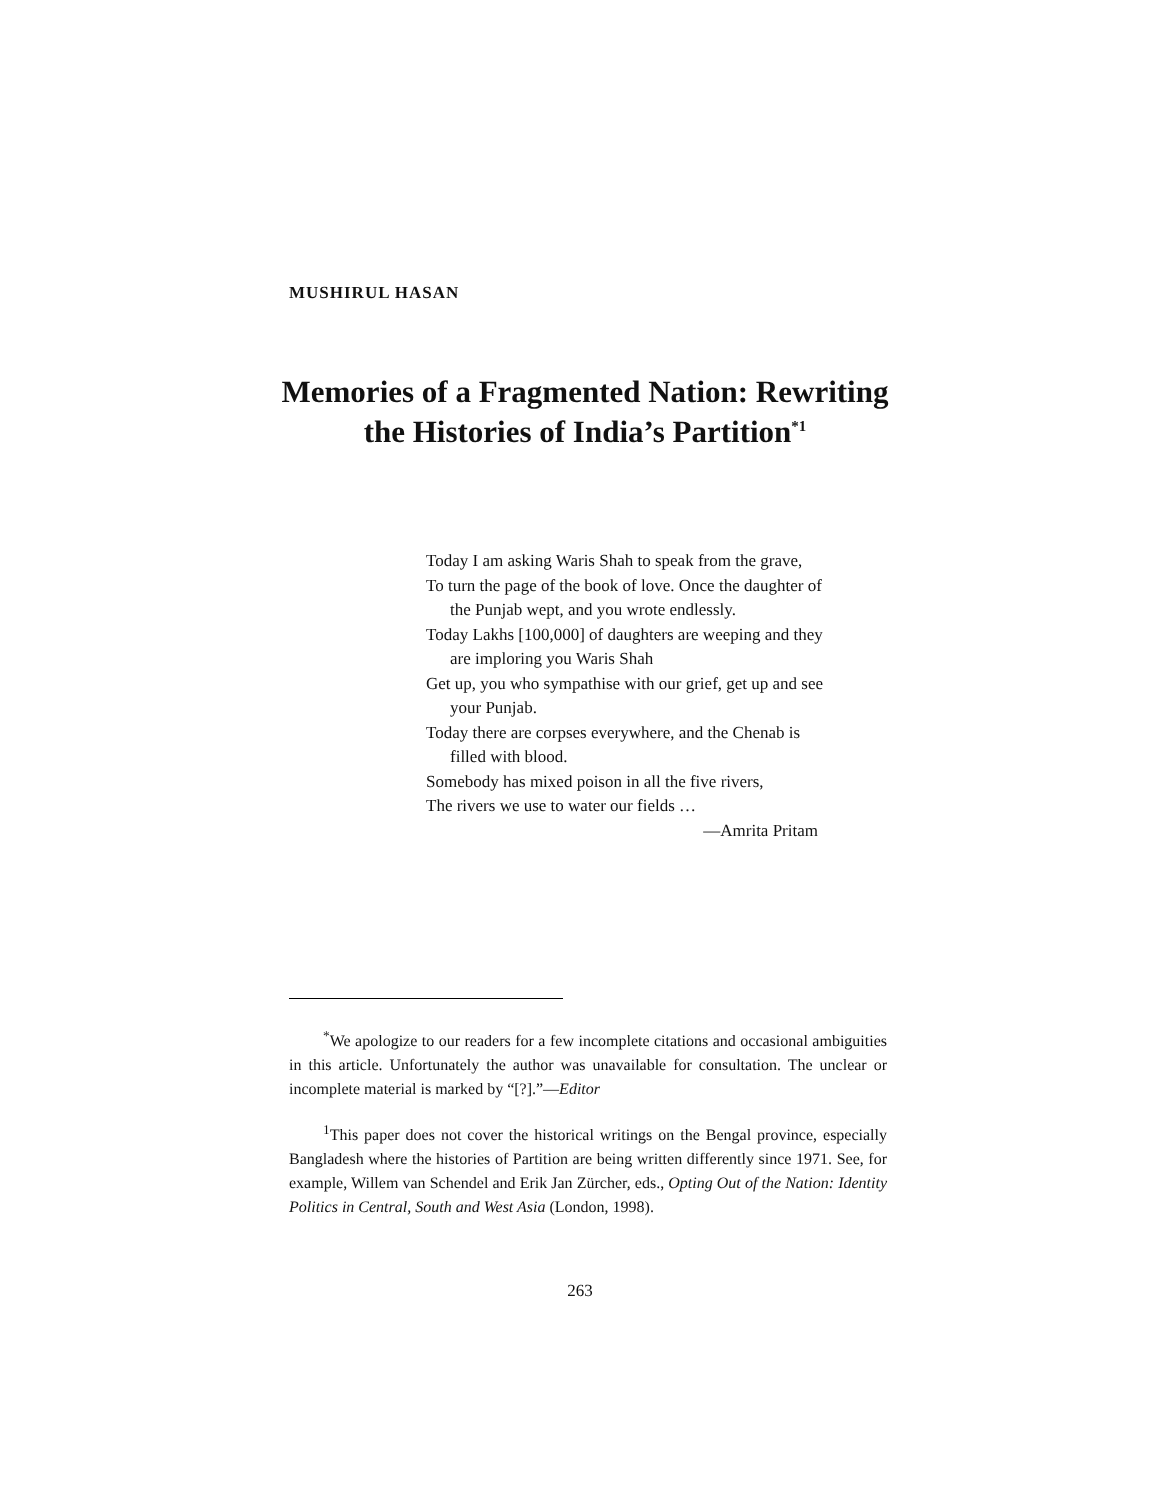MUSHIRUL HASAN
Memories of a Fragmented Nation: Rewriting the Histories of India’s Partition<sup>*1</sup>
Today I am asking Waris Shah to speak from the grave,
To turn the page of the book of love. Once the daughter of the Punjab wept, and you wrote endlessly.
Today Lakhs [100,000] of daughters are weeping and they are imploring you Waris Shah
Get up, you who sympathise with our grief, get up and see your Punjab.
Today there are corpses everywhere, and the Chenab is filled with blood.
Somebody has mixed poison in all the five rivers,
The rivers we use to water our fields …
—Amrita Pritam
<sup>*</sup> We apologize to our readers for a few incomplete citations and occasional ambiguities in this article. Unfortunately the author was unavailable for consultation. The unclear or incomplete material is marked by “[?].”—Editor
<sup>1</sup> This paper does not cover the historical writings on the Bengal province, especially Bangladesh where the histories of Partition are being written differently since 1971. See, for example, Willem van Schendel and Erik Jan Zürcher, eds., Opting Out of the Nation: Identity Politics in Central, South and West Asia (London, 1998).
263